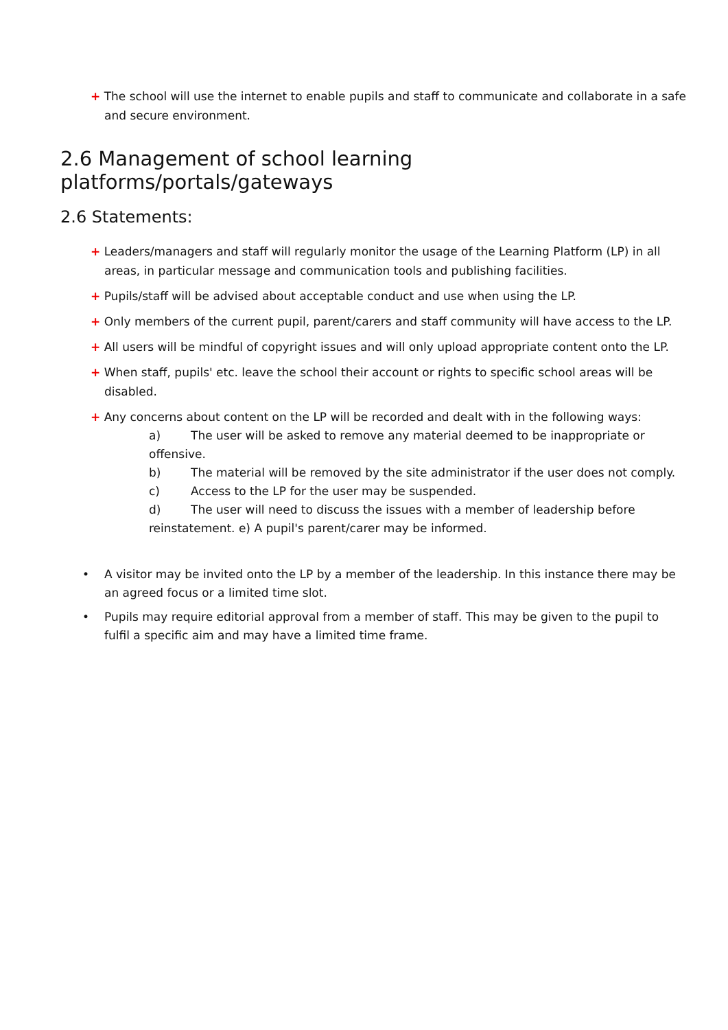+ The school will use the internet to enable pupils and staff to communicate and collaborate in a safe and secure environment.
2.6 Management of school learning platforms/portals/gateways
2.6 Statements:
+ Leaders/managers and staff will regularly monitor the usage of the Learning Platform (LP) in all areas, in particular message and communication tools and publishing facilities.
+ Pupils/staff will be advised about acceptable conduct and use when using the LP.
+ Only members of the current pupil, parent/carers and staff community will have access to the LP.
+ All users will be mindful of copyright issues and will only upload appropriate content onto the LP.
+ When staff, pupils' etc. leave the school their account or rights to specific school areas will be disabled.
+ Any concerns about content on the LP will be recorded and dealt with in the following ways:
a) The user will be asked to remove any material deemed to be inappropriate or offensive.
b) The material will be removed by the site administrator if the user does not comply.
c) Access to the LP for the user may be suspended.
d) The user will need to discuss the issues with a member of leadership before reinstatement. e) A pupil's parent/carer may be informed.
• A visitor may be invited onto the LP by a member of the leadership. In this instance there may be an agreed focus or a limited time slot.
• Pupils may require editorial approval from a member of staff. This may be given to the pupil to fulfil a specific aim and may have a limited time frame.